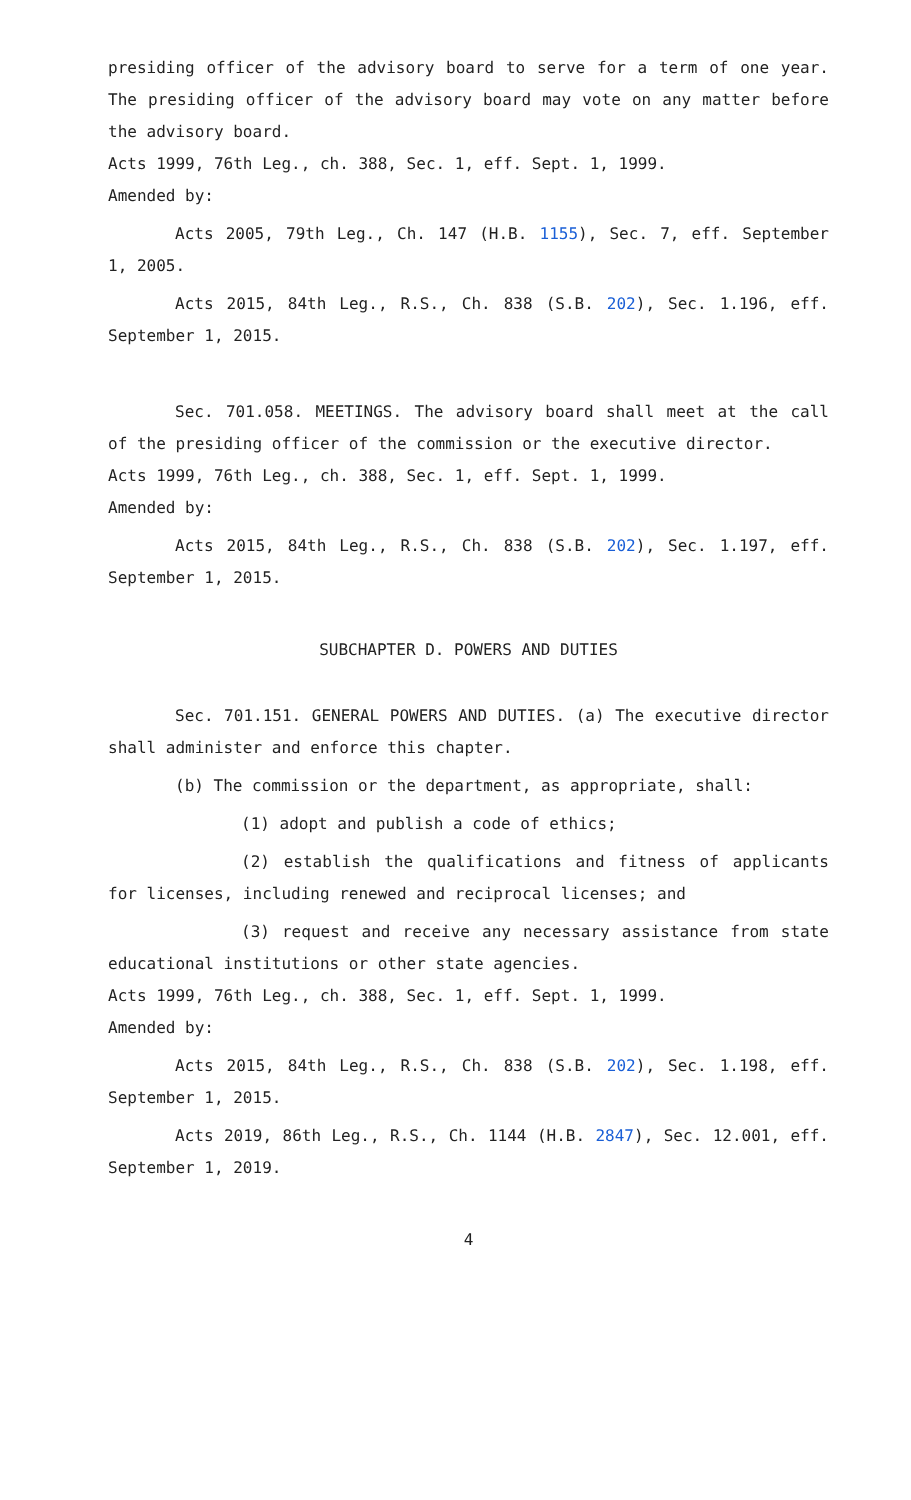presiding officer of the advisory board to serve for a term of one year. The presiding officer of the advisory board may vote on any matter before the advisory board.
Acts 1999, 76th Leg., ch. 388, Sec. 1, eff. Sept. 1, 1999.
Amended by:
Acts 2005, 79th Leg., Ch. 147 (H.B. 1155), Sec. 7, eff. September 1, 2005.
Acts 2015, 84th Leg., R.S., Ch. 838 (S.B. 202), Sec. 1.196, eff. September 1, 2015.
Sec. 701.058. MEETINGS. The advisory board shall meet at the call of the presiding officer of the commission or the executive director.
Acts 1999, 76th Leg., ch. 388, Sec. 1, eff. Sept. 1, 1999.
Amended by:
Acts 2015, 84th Leg., R.S., Ch. 838 (S.B. 202), Sec. 1.197, eff. September 1, 2015.
SUBCHAPTER D. POWERS AND DUTIES
Sec. 701.151. GENERAL POWERS AND DUTIES. (a) The executive director shall administer and enforce this chapter.
(b) The commission or the department, as appropriate, shall:
(1) adopt and publish a code of ethics;
(2) establish the qualifications and fitness of applicants for licenses, including renewed and reciprocal licenses; and
(3) request and receive any necessary assistance from state educational institutions or other state agencies.
Acts 1999, 76th Leg., ch. 388, Sec. 1, eff. Sept. 1, 1999.
Amended by:
Acts 2015, 84th Leg., R.S., Ch. 838 (S.B. 202), Sec. 1.198, eff. September 1, 2015.
Acts 2019, 86th Leg., R.S., Ch. 1144 (H.B. 2847), Sec. 12.001, eff. September 1, 2019.
4